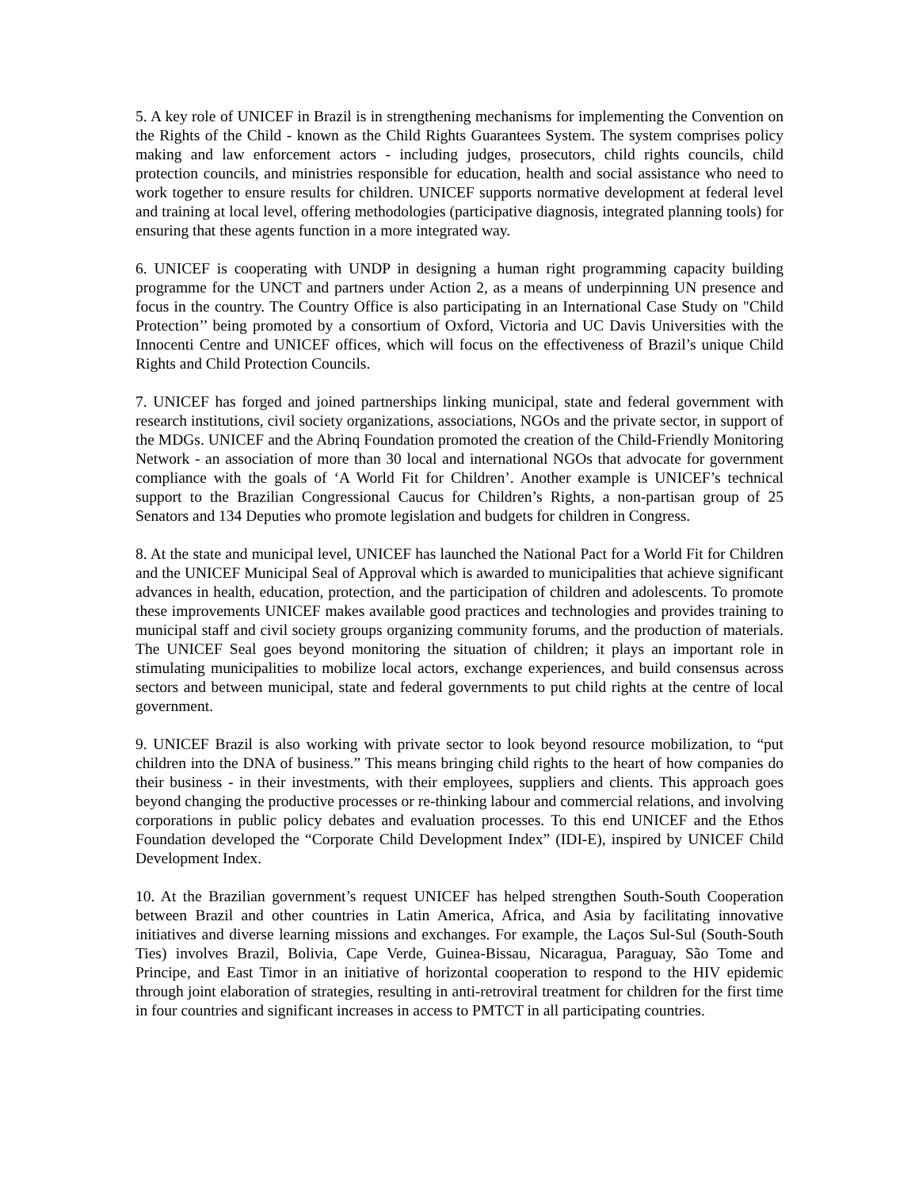5. A key role of UNICEF in Brazil is in strengthening mechanisms for implementing the Convention on the Rights of the Child - known as the Child Rights Guarantees System. The system comprises policy making and law enforcement actors - including judges, prosecutors, child rights councils, child protection councils, and ministries responsible for education, health and social assistance who need to work together to ensure results for children. UNICEF supports normative development at federal level and training at local level, offering methodologies (participative diagnosis, integrated planning tools) for ensuring that these agents function in a more integrated way.
6. UNICEF is cooperating with UNDP in designing a human right programming capacity building programme for the UNCT and partners under Action 2, as a means of underpinning UN presence and focus in the country. The Country Office is also participating in an International Case Study on "Child Protection’’ being promoted by a consortium of Oxford, Victoria and UC Davis Universities with the Innocenti Centre and UNICEF offices, which will focus on the effectiveness of Brazil’s unique Child Rights and Child Protection Councils.
7. UNICEF has forged and joined partnerships linking municipal, state and federal government with research institutions, civil society organizations, associations, NGOs and the private sector, in support of the MDGs. UNICEF and the Abrinq Foundation promoted the creation of the Child-Friendly Monitoring Network - an association of more than 30 local and international NGOs that advocate for government compliance with the goals of ‘A World Fit for Children’. Another example is UNICEF’s technical support to the Brazilian Congressional Caucus for Children’s Rights, a non-partisan group of 25 Senators and 134 Deputies who promote legislation and budgets for children in Congress.
8. At the state and municipal level, UNICEF has launched the National Pact for a World Fit for Children and the UNICEF Municipal Seal of Approval which is awarded to municipalities that achieve significant advances in health, education, protection, and the participation of children and adolescents. To promote these improvements UNICEF makes available good practices and technologies and provides training to municipal staff and civil society groups organizing community forums, and the production of materials. The UNICEF Seal goes beyond monitoring the situation of children; it plays an important role in stimulating municipalities to mobilize local actors, exchange experiences, and build consensus across sectors and between municipal, state and federal governments to put child rights at the centre of local government.
9. UNICEF Brazil is also working with private sector to look beyond resource mobilization, to “put children into the DNA of business.” This means bringing child rights to the heart of how companies do their business - in their investments, with their employees, suppliers and clients. This approach goes beyond changing the productive processes or re-thinking labour and commercial relations, and involving corporations in public policy debates and evaluation processes. To this end UNICEF and the Ethos Foundation developed the “Corporate Child Development Index” (IDI-E), inspired by UNICEF Child Development Index.
10. At the Brazilian government’s request UNICEF has helped strengthen South-South Cooperation between Brazil and other countries in Latin America, Africa, and Asia by facilitating innovative initiatives and diverse learning missions and exchanges. For example, the Laços Sul-Sul (South-South Ties) involves Brazil, Bolivia, Cape Verde, Guinea-Bissau, Nicaragua, Paraguay, São Tome and Principe, and East Timor in an initiative of horizontal cooperation to respond to the HIV epidemic through joint elaboration of strategies, resulting in anti-retroviral treatment for children for the first time in four countries and significant increases in access to PMTCT in all participating countries.